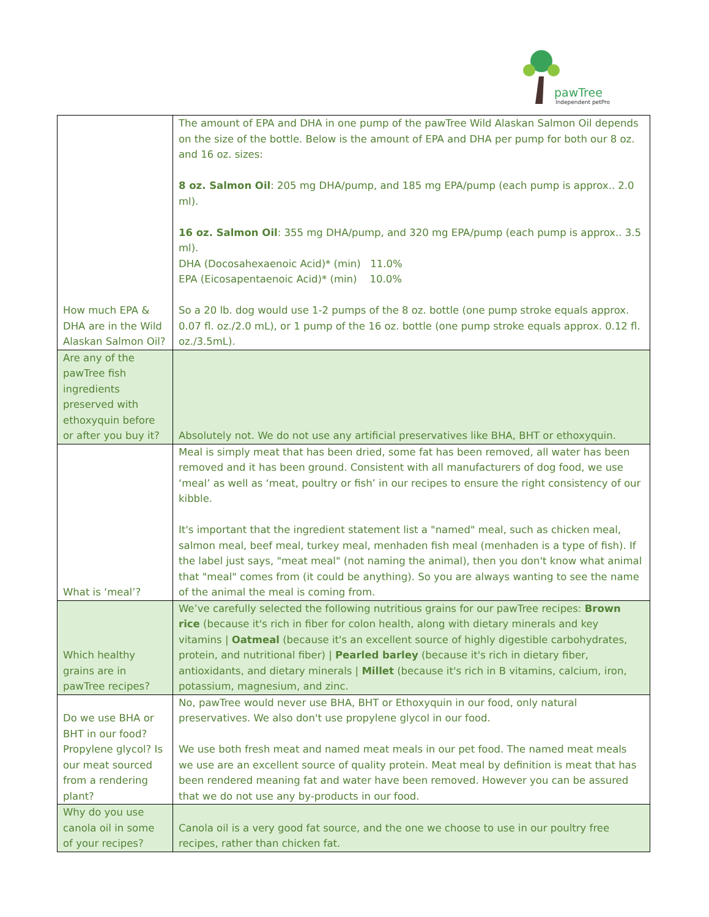pawTree
Independent petPro
| How much EPA & DHA are in the Wild Alaskan Salmon Oil? | The amount of EPA and DHA in one pump of the pawTree Wild Alaskan Salmon Oil depends on the size of the bottle. Below is the amount of EPA and DHA per pump for both our 8 oz. and 16 oz. sizes: 8 oz. Salmon Oil : 205 mg DHA/pump, and 185 mg EPA/pump (each pump is approx.. 2.0 ml). 16 oz. Salmon Oil : 355 mg DHA/pump, and 320 mg EPA/pump (each pump is approx.. 3.5 ml). DHA (Docosahexaenoic Acid)* (min) 11.0% EPA (Eicosapentaenoic Acid)* (min) 10.0% So a 20 lb. dog would use 1-2 pumps of the 8 oz. bottle (one pump stroke equals approx. 0.07 fl. oz./2.0 mL), or 1 pump of the 16 oz. bottle (one pump stroke equals approx. 0.12 fl. oz./3.5mL). |
| Are any of the pawTree fish ingredients preserved with ethoxyquin before or after you buy it? | Absolutely not. We do not use any artificial preservatives like BHA, BHT or ethoxyquin. |
| What is ‘meal’? | Meal is simply meat that has been dried, some fat has been removed, all water has been removed and it has been ground. Consistent with all manufacturers of dog food, we use ‘meal’ as well as ‘meat, poultry or fish’ in our recipes to ensure the right consistency of our kibble. It's important that the ingredient statement list a "named" meal, such as chicken meal, salmon meal, beef meal, turkey meal, menhaden fish meal (menhaden is a type of fish). If the label just says, "meat meal" (not naming the animal), then you don't know what animal that "meal" comes from (it could be anything). So you are always wanting to see the name of the animal the meal is coming from. |
| Which healthy grains are in pawTree recipes? | We’ve carefully selected the following nutritious grains for our pawTree recipes: Brown rice (because it's rich in fiber for colon health, along with dietary minerals and key vitamins / Oatmeal (because it's an excellent source of highly digestible carbohydrates, protein, and nutritional fiber) / Pearled barley (because it's rich in dietary fiber, antioxidants, and dietary minerals / Millet (because it's rich in B vitamins, calcium, iron, potassium, magnesium, and zinc. |
| Do we use BHA or BHT in our food? Propylene glycol? Is our meat sourced from a rendering plant? | No, pawTree would never use BHA, BHT or Ethoxyquin in our food, only natural preservatives. We also don't use propylene glycol in our food. We use both fresh meat and named meat meals in our pet food. The named meat meals we use are an excellent source of quality protein. Meat meal by definition is meat that has been rendered meaning fat and water have been removed. However you can be assured that we do not use any by-products in our food. |
| Why do you use canola oil in some of your recipes? | Canola oil is a very good fat source, and the one we choose to use in our poultry free recipes, rather than chicken fat. |